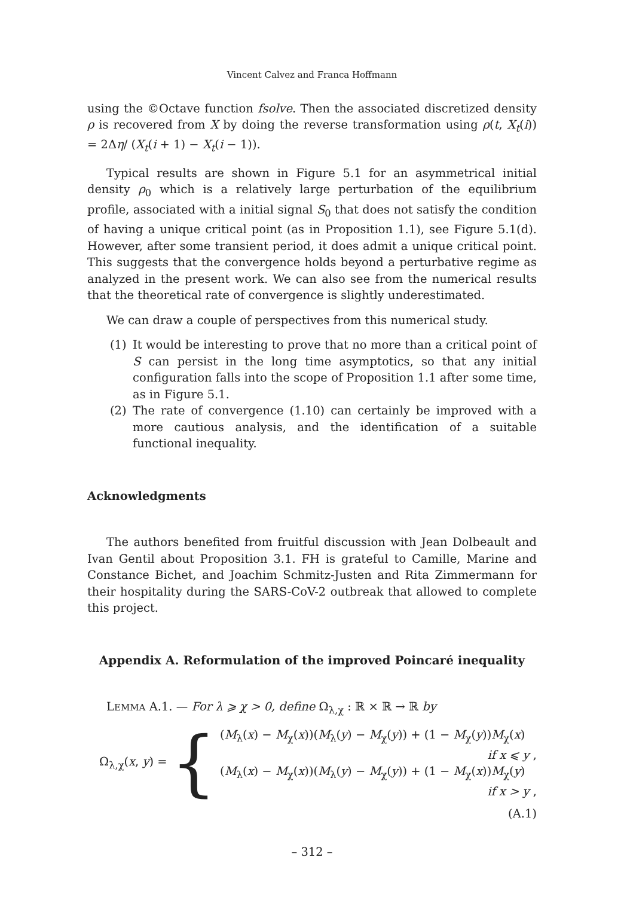Vincent Calvez and Franca Hoffmann
using the ©Octave function fsolve. Then the associated discretized density ρ is recovered from X by doing the reverse transformation using ρ(t, X<sub>t</sub>(i)) = 2Δη/ (X<sub>t</sub>(i + 1) − X<sub>t</sub>(i − 1)).
Typical results are shown in Figure 5.1 for an asymmetrical initial density ρ<sub>0</sub> which is a relatively large perturbation of the equilibrium profile, associated with a initial signal S<sub>0</sub> that does not satisfy the condition of having a unique critical point (as in Proposition 1.1), see Figure 5.1(d). However, after some transient period, it does admit a unique critical point. This suggests that the convergence holds beyond a perturbative regime as analyzed in the present work. We can also see from the numerical results that the theoretical rate of convergence is slightly underestimated.
We can draw a couple of perspectives from this numerical study.
(1) It would be interesting to prove that no more than a critical point of S can persist in the long time asymptotics, so that any initial configuration falls into the scope of Proposition 1.1 after some time, as in Figure 5.1.
(2) The rate of convergence (1.10) can certainly be improved with a more cautious analysis, and the identification of a suitable functional inequality.
Acknowledgments
The authors benefited from fruitful discussion with Jean Dolbeault and Ivan Gentil about Proposition 3.1. FH is grateful to Camille, Marine and Constance Bichet, and Joachim Schmitz-Justen and Rita Zimmermann for their hospitality during the SARS-CoV-2 outbreak that allowed to complete this project.
Appendix A. Reformulation of the improved Poincaré inequality
LEMMA A.1. — For λ ⩾ χ > 0, define Ω<sub>λ,χ</sub> : ℝ × ℝ → ℝ by
Ω<sub>λ,χ</sub>(x, y) =
{
(M<sub>λ</sub>(x) − M<sub>χ</sub>(x))(M<sub>λ</sub>(y) − M<sub>χ</sub>(y)) + (1 − M<sub>χ</sub>(y))M<sub>χ</sub>(x)
if x ⩽ y ,
(M<sub>λ</sub>(x) − M<sub>χ</sub>(x))(M<sub>λ</sub>(y) − M<sub>χ</sub>(y)) + (1 − M<sub>χ</sub>(x))M<sub>χ</sub>(y)
if x > y ,
(A.1)
– 312 –